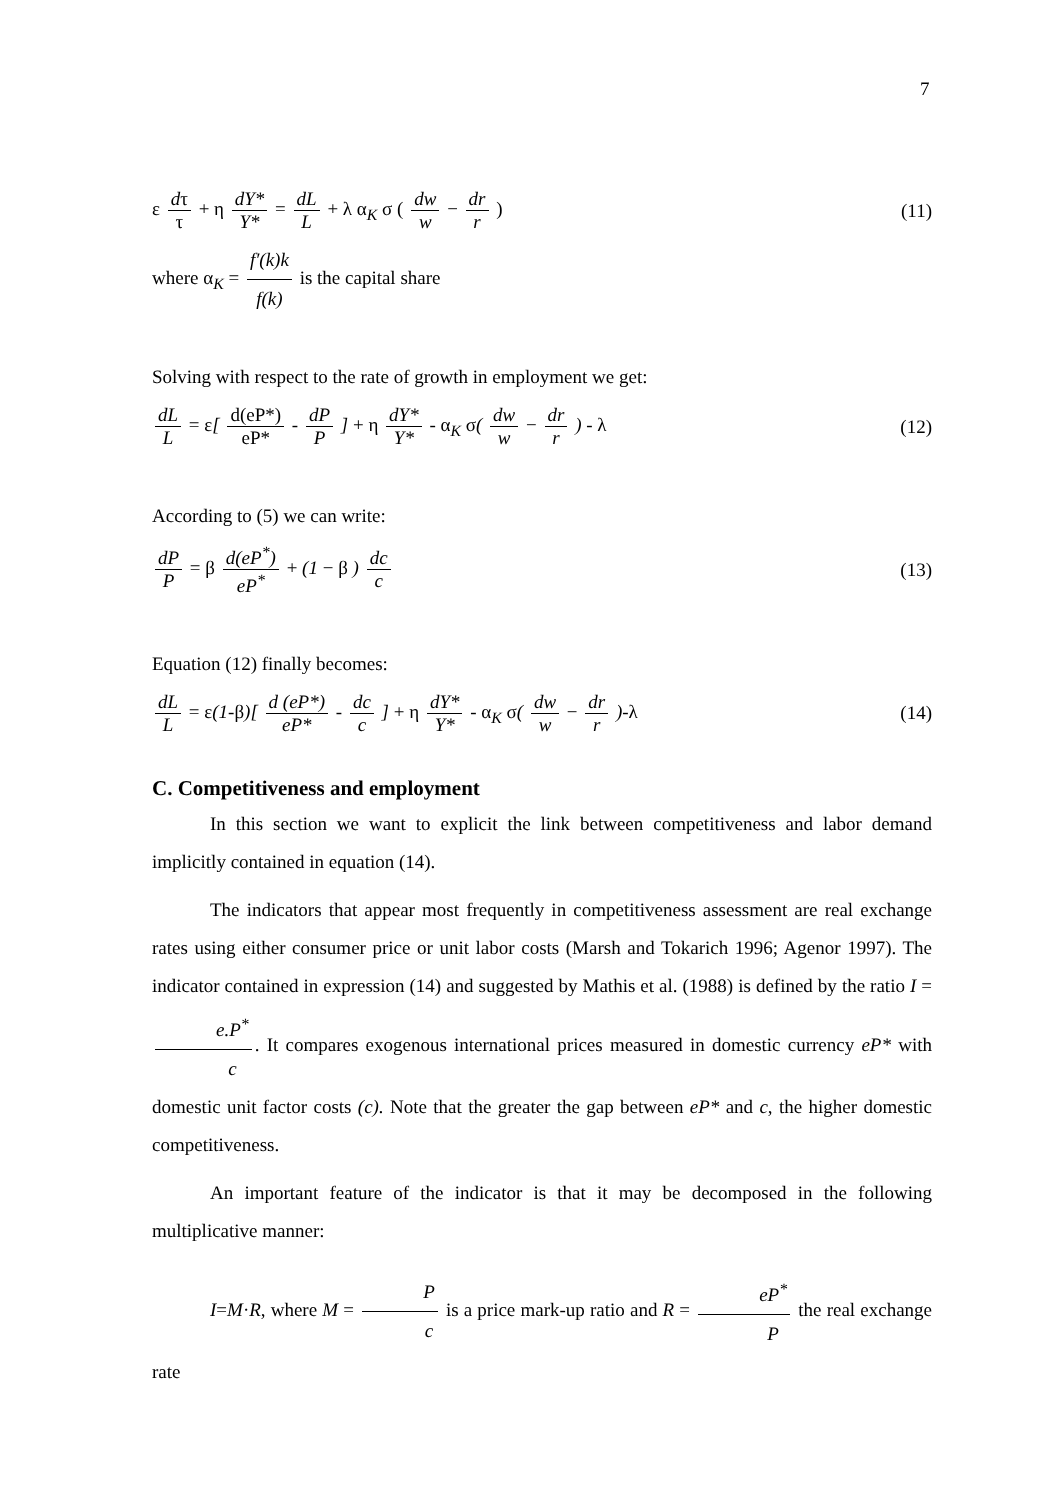7
ε dτ τ + η dY* Y* = dL L + λ α<sub>K</sub> σ ( dw w − dr r ) (11)
where α<sub>K</sub> = f′(k)k f(k) is the capital share
Solving with respect to the rate of growth in employment we get:
dL L = ε[ d(eP*) eP* - dP P ] + η dY* Y* - α<sub>K</sub> σ( dw w − dr r ) - λ (12)
According to (5) we can write:
dP P = β d(eP<sup>*</sup>) eP<sup>*</sup> + (1 − β ) dc c (13)
Equation (12) finally becomes:
dL L = ε(1-β)[ d (eP*) eP* - dc c ] + η dY* Y* - α<sub>K</sub> σ( dw w − dr r )-λ (14)
C. Competitiveness and employment
In this section we want to explicit the link between competitiveness and labor demand implicitly contained in equation (14).
The indicators that appear most frequently in competitiveness assessment are real exchange rates using either consumer price or unit labor costs (Marsh and Tokarich 1996; Agenor 1997). The indicator contained in expression (14) and suggested by Mathis et al. (1988) is defined by the ratio I = e.P<sup>*</sup> c. It compares exogenous international prices measured in domestic currency eP* with domestic unit factor costs (c). Note that the greater the gap between eP* and c, the higher domestic competitiveness.
An important feature of the indicator is that it may be decomposed in the following multiplicative manner:
I=M·R, where M = P c is a price mark-up ratio and R = eP<sup>*</sup> P the real exchange rate